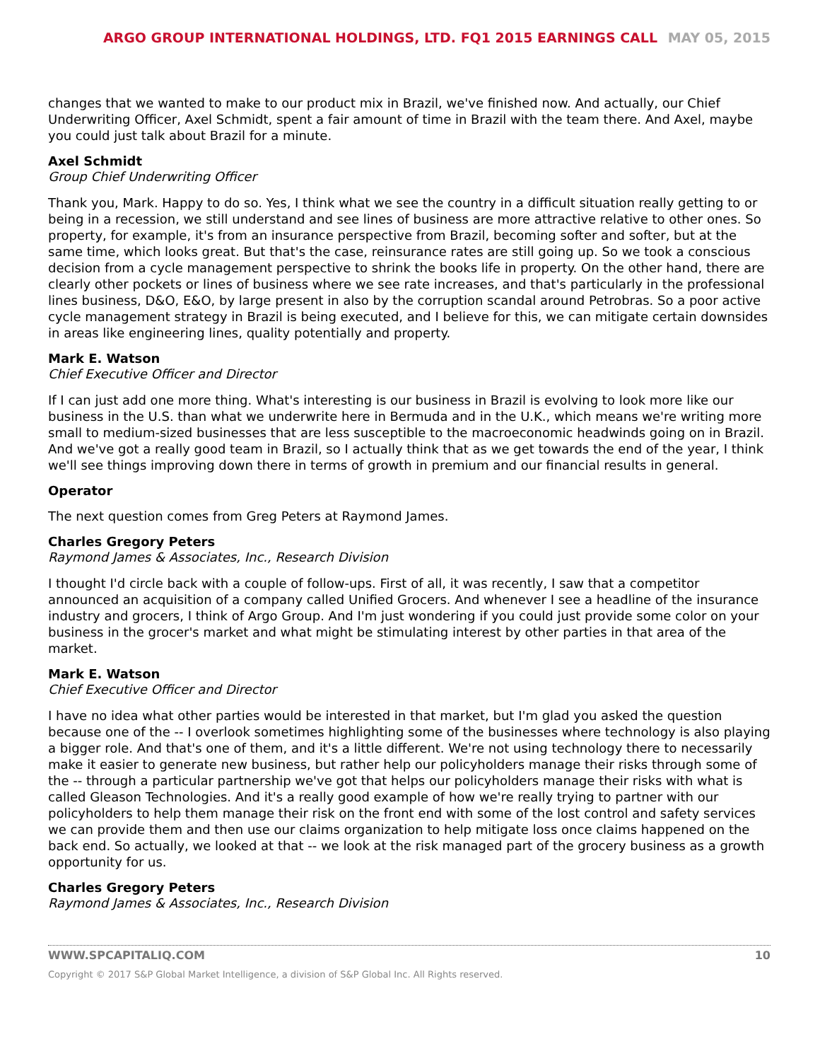ARGO GROUP INTERNATIONAL HOLDINGS, LTD. FQ1 2015 EARNINGS CALL MAY 05, 2015
changes that we wanted to make to our product mix in Brazil, we've finished now. And actually, our Chief Underwriting Officer, Axel Schmidt, spent a fair amount of time in Brazil with the team there. And Axel, maybe you could just talk about Brazil for a minute.
Axel Schmidt
Group Chief Underwriting Officer
Thank you, Mark. Happy to do so. Yes, I think what we see the country in a difficult situation really getting to or being in a recession, we still understand and see lines of business are more attractive relative to other ones. So property, for example, it's from an insurance perspective from Brazil, becoming softer and softer, but at the same time, which looks great. But that's the case, reinsurance rates are still going up. So we took a conscious decision from a cycle management perspective to shrink the books life in property. On the other hand, there are clearly other pockets or lines of business where we see rate increases, and that's particularly in the professional lines business, D&O, E&O, by large present in also by the corruption scandal around Petrobras. So a poor active cycle management strategy in Brazil is being executed, and I believe for this, we can mitigate certain downsides in areas like engineering lines, quality potentially and property.
Mark E. Watson
Chief Executive Officer and Director
If I can just add one more thing. What's interesting is our business in Brazil is evolving to look more like our business in the U.S. than what we underwrite here in Bermuda and in the U.K., which means we're writing more small to medium-sized businesses that are less susceptible to the macroeconomic headwinds going on in Brazil. And we've got a really good team in Brazil, so I actually think that as we get towards the end of the year, I think we'll see things improving down there in terms of growth in premium and our financial results in general.
Operator
The next question comes from Greg Peters at Raymond James.
Charles Gregory Peters
Raymond James & Associates, Inc., Research Division
I thought I'd circle back with a couple of follow-ups. First of all, it was recently, I saw that a competitor announced an acquisition of a company called Unified Grocers. And whenever I see a headline of the insurance industry and grocers, I think of Argo Group. And I'm just wondering if you could just provide some color on your business in the grocer's market and what might be stimulating interest by other parties in that area of the market.
Mark E. Watson
Chief Executive Officer and Director
I have no idea what other parties would be interested in that market, but I'm glad you asked the question because one of the -- I overlook sometimes highlighting some of the businesses where technology is also playing a bigger role. And that's one of them, and it's a little different. We're not using technology there to necessarily make it easier to generate new business, but rather help our policyholders manage their risks through some of the -- through a particular partnership we've got that helps our policyholders manage their risks with what is called Gleason Technologies. And it's a really good example of how we're really trying to partner with our policyholders to help them manage their risk on the front end with some of the lost control and safety services we can provide them and then use our claims organization to help mitigate loss once claims happened on the back end. So actually, we looked at that -- we look at the risk managed part of the grocery business as a growth opportunity for us.
Charles Gregory Peters
Raymond James & Associates, Inc., Research Division
WWW.SPCAPITALIQ.COM 10
Copyright © 2017 S&P Global Market Intelligence, a division of S&P Global Inc. All Rights reserved.